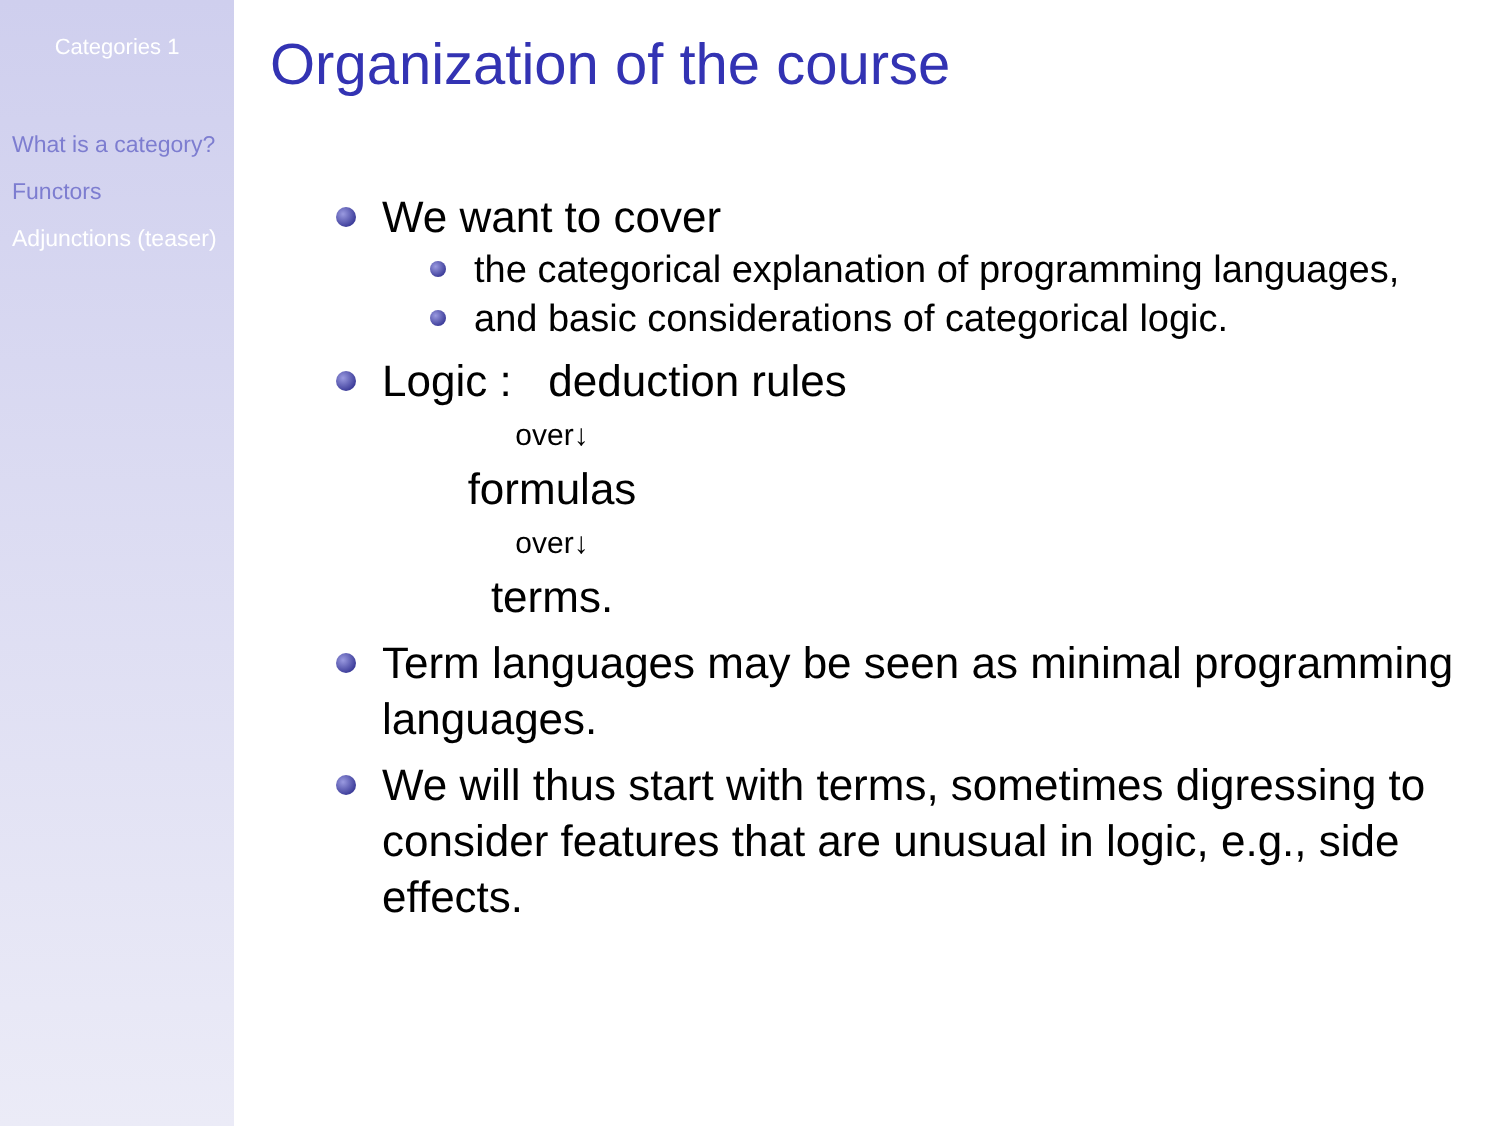Categories 1
What is a category?
Functors
Adjunctions (teaser)
Organization of the course
We want to cover
the categorical explanation of programming languages,
and basic considerations of categorical logic.
Logic : deduction rules
over↓
formulas
over↓
terms.
Term languages may be seen as minimal programming languages.
We will thus start with terms, sometimes digressing to consider features that are unusual in logic, e.g., side effects.